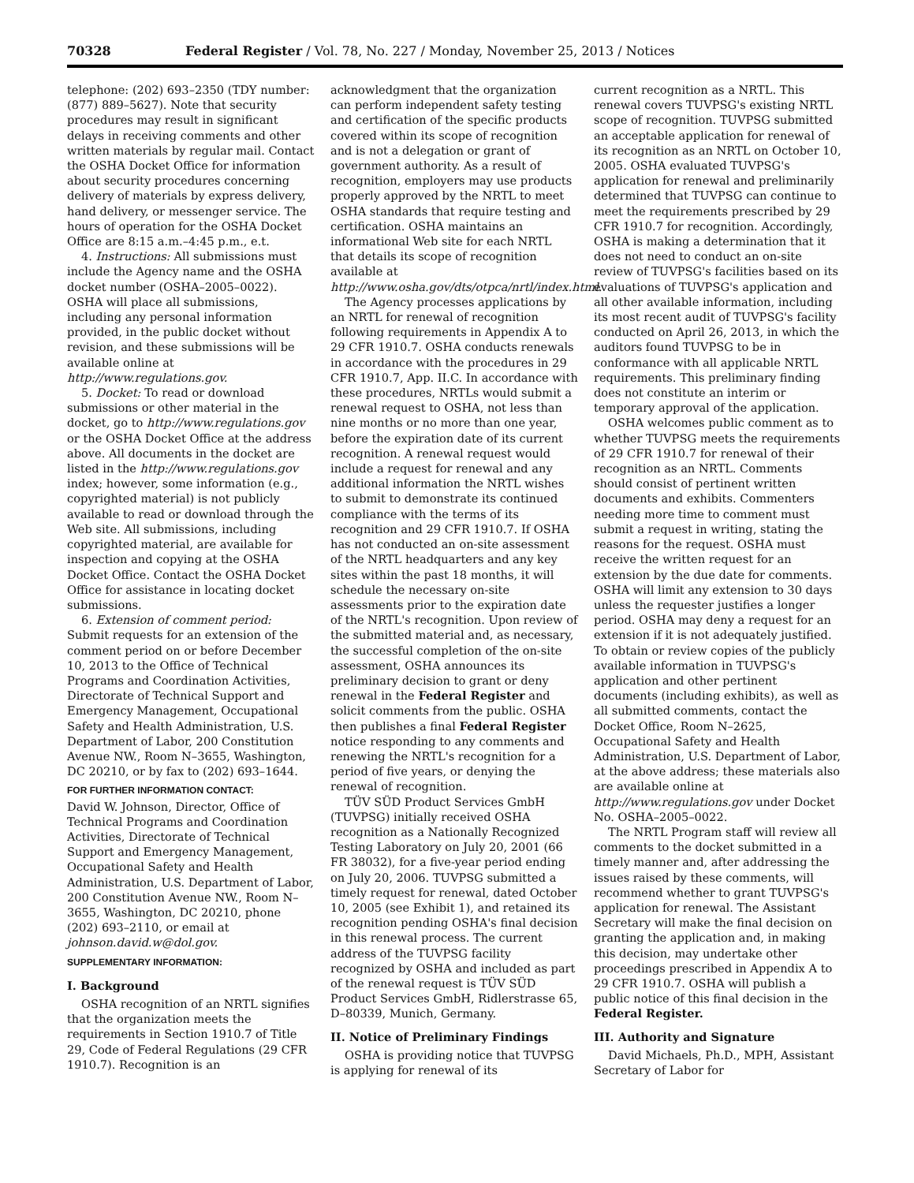70328 Federal Register / Vol. 78, No. 227 / Monday, November 25, 2013 / Notices
telephone: (202) 693–2350 (TDY number: (877) 889–5627). Note that security procedures may result in significant delays in receiving comments and other written materials by regular mail. Contact the OSHA Docket Office for information about security procedures concerning delivery of materials by express delivery, hand delivery, or messenger service. The hours of operation for the OSHA Docket Office are 8:15 a.m.–4:45 p.m., e.t.
4. Instructions: All submissions must include the Agency name and the OSHA docket number (OSHA–2005–0022). OSHA will place all submissions, including any personal information provided, in the public docket without revision, and these submissions will be available online at http://www.regulations.gov.
5. Docket: To read or download submissions or other material in the docket, go to http://www.regulations.gov or the OSHA Docket Office at the address above. All documents in the docket are listed in the http://www.regulations.gov index; however, some information (e.g., copyrighted material) is not publicly available to read or download through the Web site. All submissions, including copyrighted material, are available for inspection and copying at the OSHA Docket Office. Contact the OSHA Docket Office for assistance in locating docket submissions.
6. Extension of comment period: Submit requests for an extension of the comment period on or before December 10, 2013 to the Office of Technical Programs and Coordination Activities, Directorate of Technical Support and Emergency Management, Occupational Safety and Health Administration, U.S. Department of Labor, 200 Constitution Avenue NW., Room N–3655, Washington, DC 20210, or by fax to (202) 693–1644.
FOR FURTHER INFORMATION CONTACT:
David W. Johnson, Director, Office of Technical Programs and Coordination Activities, Directorate of Technical Support and Emergency Management, Occupational Safety and Health Administration, U.S. Department of Labor, 200 Constitution Avenue NW., Room N–3655, Washington, DC 20210, phone (202) 693–2110, or email at johnson.david.w@dol.gov.
SUPPLEMENTARY INFORMATION:
I. Background
OSHA recognition of an NRTL signifies that the organization meets the requirements in Section 1910.7 of Title 29, Code of Federal Regulations (29 CFR 1910.7). Recognition is an
acknowledgment that the organization can perform independent safety testing and certification of the specific products covered within its scope of recognition and is not a delegation or grant of government authority. As a result of recognition, employers may use products properly approved by the NRTL to meet OSHA standards that require testing and certification. OSHA maintains an informational Web site for each NRTL that details its scope of recognition available at http://www.osha.gov/dts/otpca/nrtl/index.html.
The Agency processes applications by an NRTL for renewal of recognition following requirements in Appendix A to 29 CFR 1910.7. OSHA conducts renewals in accordance with the procedures in 29 CFR 1910.7, App. II.C. In accordance with these procedures, NRTLs would submit a renewal request to OSHA, not less than nine months or no more than one year, before the expiration date of its current recognition. A renewal request would include a request for renewal and any additional information the NRTL wishes to submit to demonstrate its continued compliance with the terms of its recognition and 29 CFR 1910.7. If OSHA has not conducted an on-site assessment of the NRTL headquarters and any key sites within the past 18 months, it will schedule the necessary on-site assessments prior to the expiration date of the NRTL's recognition. Upon review of the submitted material and, as necessary, the successful completion of the on-site assessment, OSHA announces its preliminary decision to grant or deny renewal in the Federal Register and solicit comments from the public. OSHA then publishes a final Federal Register notice responding to any comments and renewing the NRTL's recognition for a period of five years, or denying the renewal of recognition.
TÜV SÜD Product Services GmbH (TUVPSG) initially received OSHA recognition as a Nationally Recognized Testing Laboratory on July 20, 2001 (66 FR 38032), for a five-year period ending on July 20, 2006. TUVPSG submitted a timely request for renewal, dated October 10, 2005 (see Exhibit 1), and retained its recognition pending OSHA's final decision in this renewal process. The current address of the TUVPSG facility recognized by OSHA and included as part of the renewal request is TÜV SÜD Product Services GmbH, Ridlerstrasse 65, D–80339, Munich, Germany.
II. Notice of Preliminary Findings
OSHA is providing notice that TUVPSG is applying for renewal of its
current recognition as a NRTL. This renewal covers TUVPSG's existing NRTL scope of recognition. TUVPSG submitted an acceptable application for renewal of its recognition as an NRTL on October 10, 2005. OSHA evaluated TUVPSG's application for renewal and preliminarily determined that TUVPSG can continue to meet the requirements prescribed by 29 CFR 1910.7 for recognition. Accordingly, OSHA is making a determination that it does not need to conduct an on-site review of TUVPSG's facilities based on its evaluations of TUVPSG's application and all other available information, including its most recent audit of TUVPSG's facility conducted on April 26, 2013, in which the auditors found TUVPSG to be in conformance with all applicable NRTL requirements. This preliminary finding does not constitute an interim or temporary approval of the application.
OSHA welcomes public comment as to whether TUVPSG meets the requirements of 29 CFR 1910.7 for renewal of their recognition as an NRTL. Comments should consist of pertinent written documents and exhibits. Commenters needing more time to comment must submit a request in writing, stating the reasons for the request. OSHA must receive the written request for an extension by the due date for comments. OSHA will limit any extension to 30 days unless the requester justifies a longer period. OSHA may deny a request for an extension if it is not adequately justified. To obtain or review copies of the publicly available information in TUVPSG's application and other pertinent documents (including exhibits), as well as all submitted comments, contact the Docket Office, Room N–2625, Occupational Safety and Health Administration, U.S. Department of Labor, at the above address; these materials also are available online at http://www.regulations.gov under Docket No. OSHA–2005–0022.
The NRTL Program staff will review all comments to the docket submitted in a timely manner and, after addressing the issues raised by these comments, will recommend whether to grant TUVPSG's application for renewal. The Assistant Secretary will make the final decision on granting the application and, in making this decision, may undertake other proceedings prescribed in Appendix A to 29 CFR 1910.7. OSHA will publish a public notice of this final decision in the Federal Register.
III. Authority and Signature
David Michaels, Ph.D., MPH, Assistant Secretary of Labor for